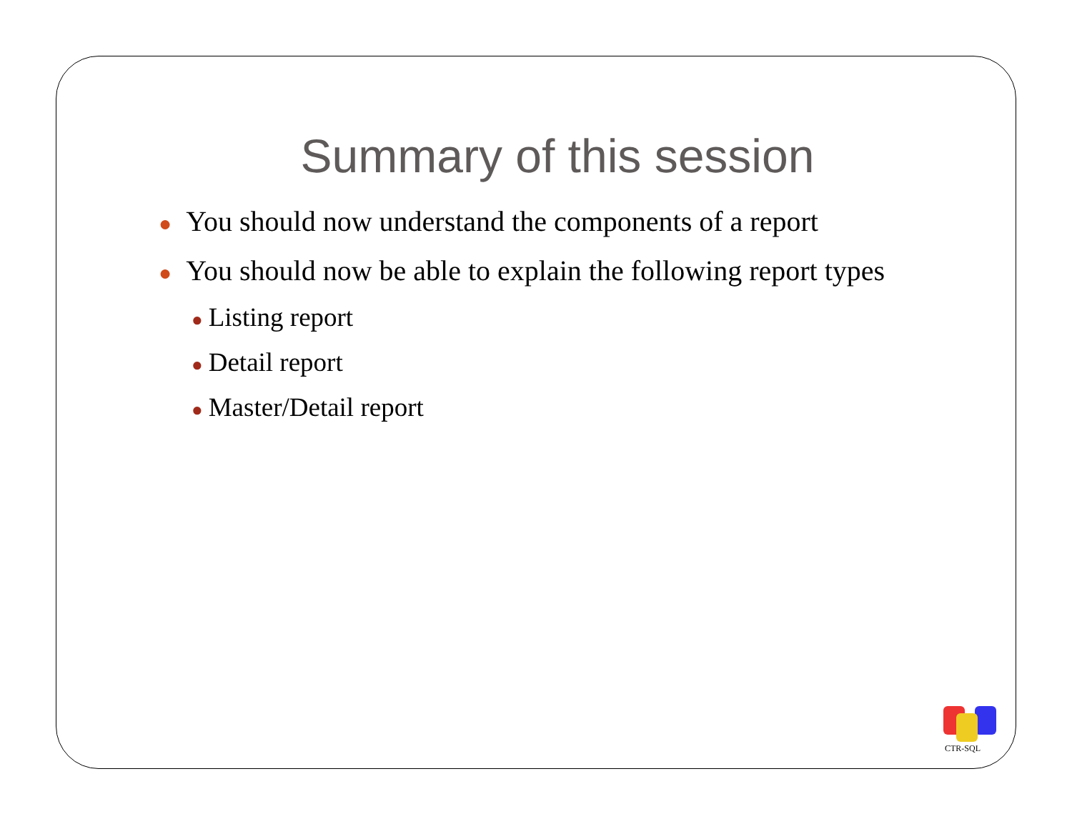Summary of this session
● You should now understand the components of a report
● You should now be able to explain the following report types
● Listing report
● Detail report
● Master/Detail report
CTR-SQL